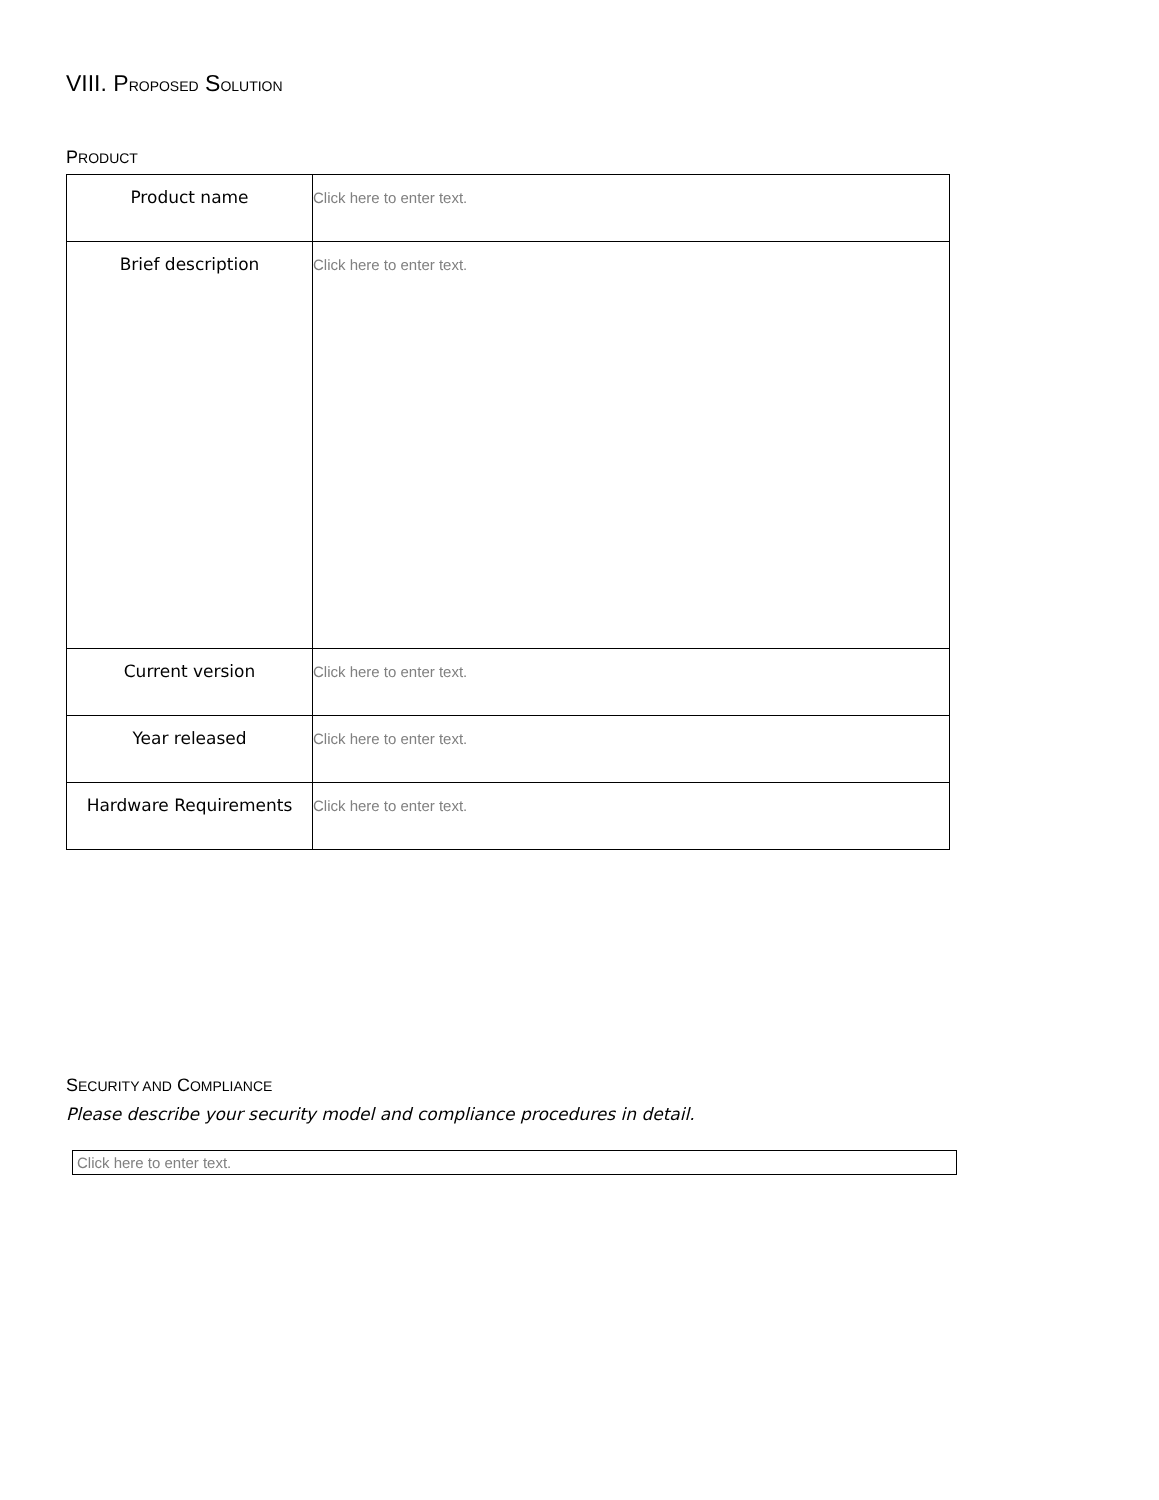VIII. PROPOSED SOLUTION
PRODUCT
| Product name | Click here to enter text. |
| Brief description | Click here to enter text. |
| Current version | Click here to enter text. |
| Year released | Click here to enter text. |
| Hardware Requirements | Click here to enter text. |
SECURITY AND COMPLIANCE
Please describe your security model and compliance procedures in detail.
Click here to enter text.